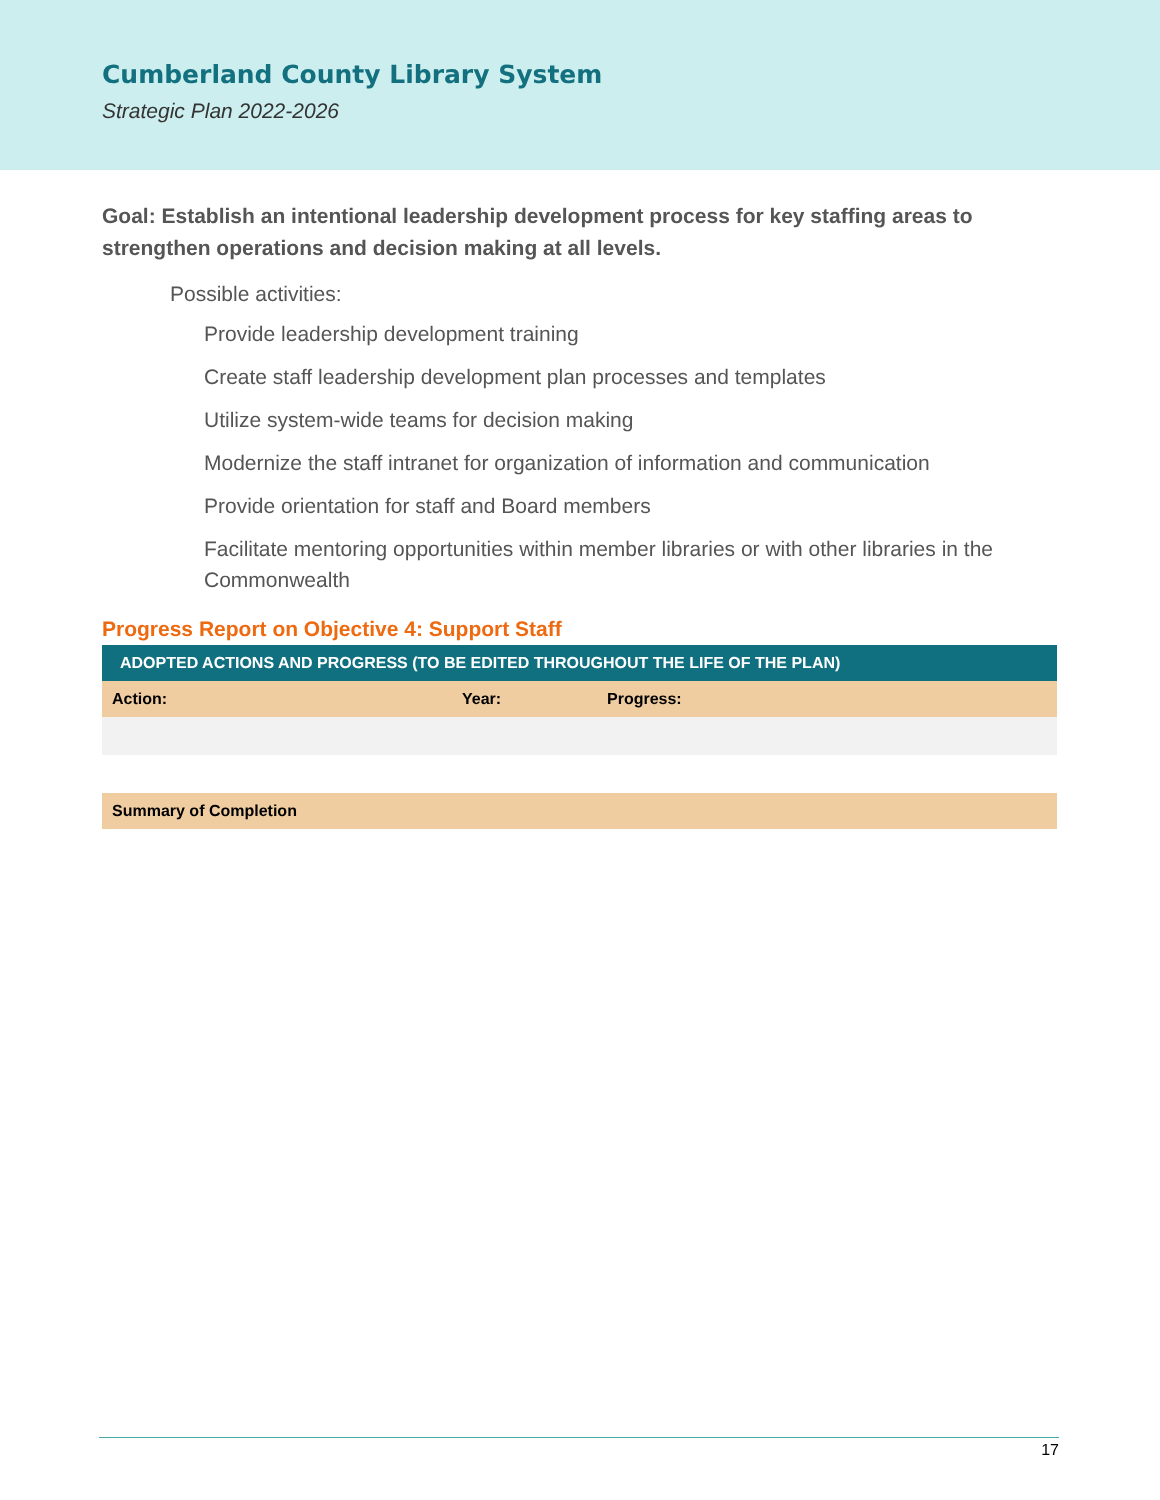Cumberland County Library System
Strategic Plan 2022-2026
Goal: Establish an intentional leadership development process for key staffing areas to strengthen operations and decision making at all levels.
Possible activities:
Provide leadership development training
Create staff leadership development plan processes and templates
Utilize system-wide teams for decision making
Modernize the staff intranet for organization of information and communication
Provide orientation for staff and Board members
Facilitate mentoring opportunities within member libraries or with other libraries in the Commonwealth
Progress Report on Objective 4: Support Staff
| ADOPTED ACTIONS AND PROGRESS (TO BE EDITED THROUGHOUT THE LIFE OF THE PLAN) | | |
| --- | --- | --- |
| Action: | Year: | Progress: |
| Summary of Completion | | |
17